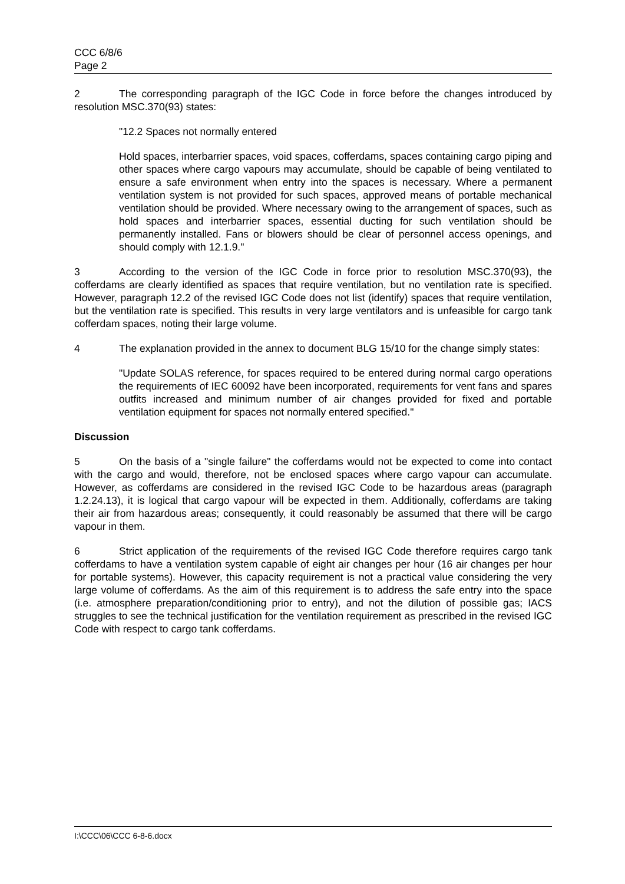CCC 6/8/6
Page 2
2 The corresponding paragraph of the IGC Code in force before the changes introduced by resolution MSC.370(93) states:
"12.2 Spaces not normally entered
Hold spaces, interbarrier spaces, void spaces, cofferdams, spaces containing cargo piping and other spaces where cargo vapours may accumulate, should be capable of being ventilated to ensure a safe environment when entry into the spaces is necessary. Where a permanent ventilation system is not provided for such spaces, approved means of portable mechanical ventilation should be provided. Where necessary owing to the arrangement of spaces, such as hold spaces and interbarrier spaces, essential ducting for such ventilation should be permanently installed. Fans or blowers should be clear of personnel access openings, and should comply with 12.1.9."
3 According to the version of the IGC Code in force prior to resolution MSC.370(93), the cofferdams are clearly identified as spaces that require ventilation, but no ventilation rate is specified. However, paragraph 12.2 of the revised IGC Code does not list (identify) spaces that require ventilation, but the ventilation rate is specified. This results in very large ventilators and is unfeasible for cargo tank cofferdam spaces, noting their large volume.
4 The explanation provided in the annex to document BLG 15/10 for the change simply states:
"Update SOLAS reference, for spaces required to be entered during normal cargo operations the requirements of IEC 60092 have been incorporated, requirements for vent fans and spares outfits increased and minimum number of air changes provided for fixed and portable ventilation equipment for spaces not normally entered specified."
Discussion
5 On the basis of a "single failure" the cofferdams would not be expected to come into contact with the cargo and would, therefore, not be enclosed spaces where cargo vapour can accumulate. However, as cofferdams are considered in the revised IGC Code to be hazardous areas (paragraph 1.2.24.13), it is logical that cargo vapour will be expected in them. Additionally, cofferdams are taking their air from hazardous areas; consequently, it could reasonably be assumed that there will be cargo vapour in them.
6 Strict application of the requirements of the revised IGC Code therefore requires cargo tank cofferdams to have a ventilation system capable of eight air changes per hour (16 air changes per hour for portable systems). However, this capacity requirement is not a practical value considering the very large volume of cofferdams. As the aim of this requirement is to address the safe entry into the space (i.e. atmosphere preparation/conditioning prior to entry), and not the dilution of possible gas; IACS struggles to see the technical justification for the ventilation requirement as prescribed in the revised IGC Code with respect to cargo tank cofferdams.
I:\CCC\06\CCC 6-8-6.docx